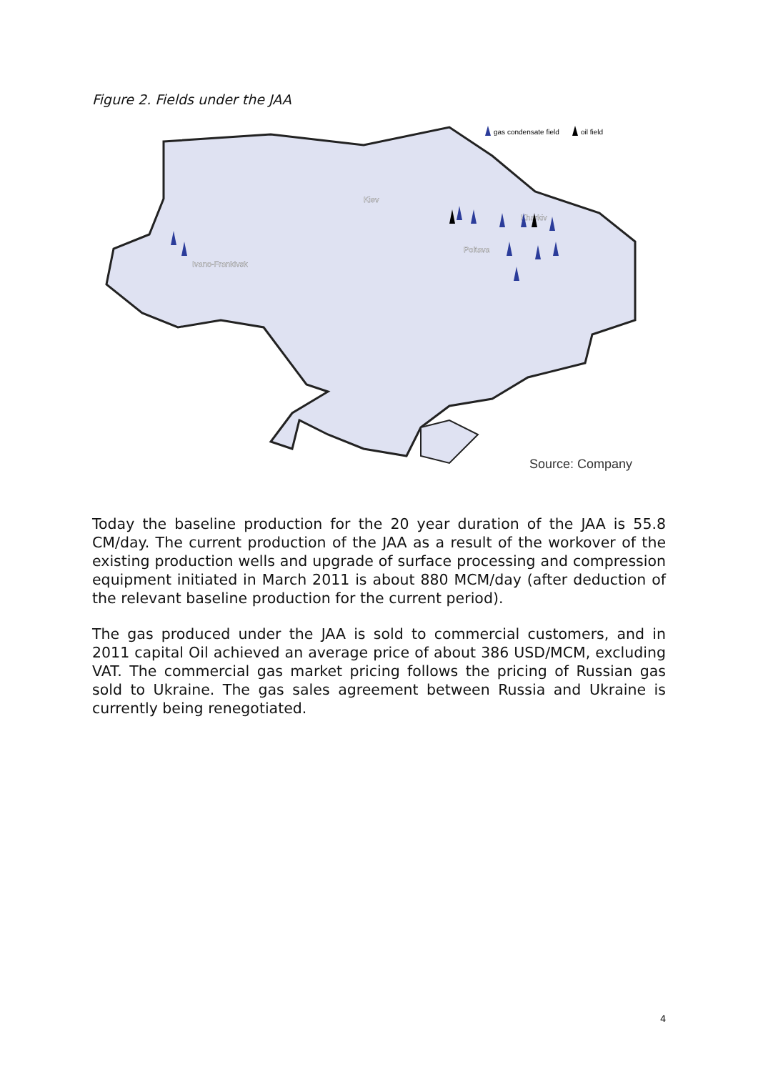Figure 2. Fields under the JAA
gas condensate field
oil field
Kiev
Kharkiv
Poltava
Ivano-Frankivsk
Source: Company
Today the baseline production for the 20 year duration of the JAA is 55.8 CM/day. The current production of the JAA as a result of the workover of the existing production wells and upgrade of surface processing and compression equipment initiated in March 2011 is about 880 MCM/day (after deduction of the relevant baseline production for the current period).
The gas produced under the JAA is sold to commercial customers, and in 2011 capital Oil achieved an average price of about 386 USD/MCM, excluding VAT. The commercial gas market pricing follows the pricing of Russian gas sold to Ukraine. The gas sales agreement between Russia and Ukraine is currently being renegotiated.
4